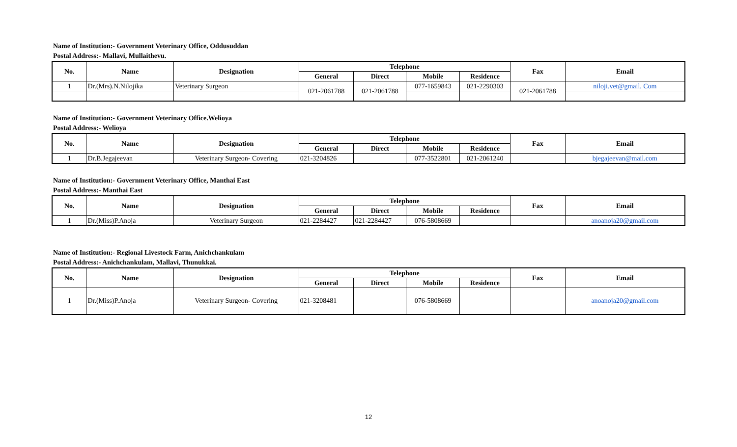Name of Institution:- Government Veterinary Office, Oddusuddan
Postal Address:- Mallavi, Mullaithevu.
| No. | Name | Designation | Telephone | | | | Fax | Email |
| --- | --- | --- | --- | --- | --- | --- | --- | --- |
| | | | General | Direct | Mobile | Residence | | |
| 1 | Dr.(Mrs).N.Nilojika | Veterinary Surgeon | 021-2061788 | 021-2061788 | 077-1659843 | 021-2290303 | 021-2061788 | niloji.vet@gmail. Com |
Name of Institution:- Government Veterinary Office.Welioya
Postal Address:- Welioya
| No. | Name | Designation | Telephone | | | | Fax | Email |
| --- | --- | --- | --- | --- | --- | --- | --- | --- |
| | | | General | Direct | Mobile | Residence | | |
| 1 | Dr.B.Jegajeevan | Veterinary Surgeon- Covering | 021-3204826 | | 077-3522801 | 021-2061240 | | bjegajeevan@mail.com |
Name of Institution:- Government Veterinary Office, Manthai East
Postal Address:- Manthai East
| No. | Name | Designation | Telephone | | | | Fax | Email |
| --- | --- | --- | --- | --- | --- | --- | --- | --- |
| | | | General | Direct | Mobile | Residence | | |
| 1 | Dr.(Miss)P.Anoja | Veterinary Surgeon | 021-2284427 | 021-2284427 | 076-5808669 | | | anoanoja20@gmail.com |
Name of Institution:- Regional Livestock Farm, Anichchankulam
Postal Address:- Anichchankulam, Mallavi, Thunukkai.
| No. | Name | Designation | Telephone | | | | Fax | Email |
| --- | --- | --- | --- | --- | --- | --- | --- | --- |
| | | | General | Direct | Mobile | Residence | | |
| 1 | Dr.(Miss)P.Anoja | Veterinary Surgeon- Covering | 021-3208481 | | 076-5808669 | | | anoanoja20@gmail.com |
12